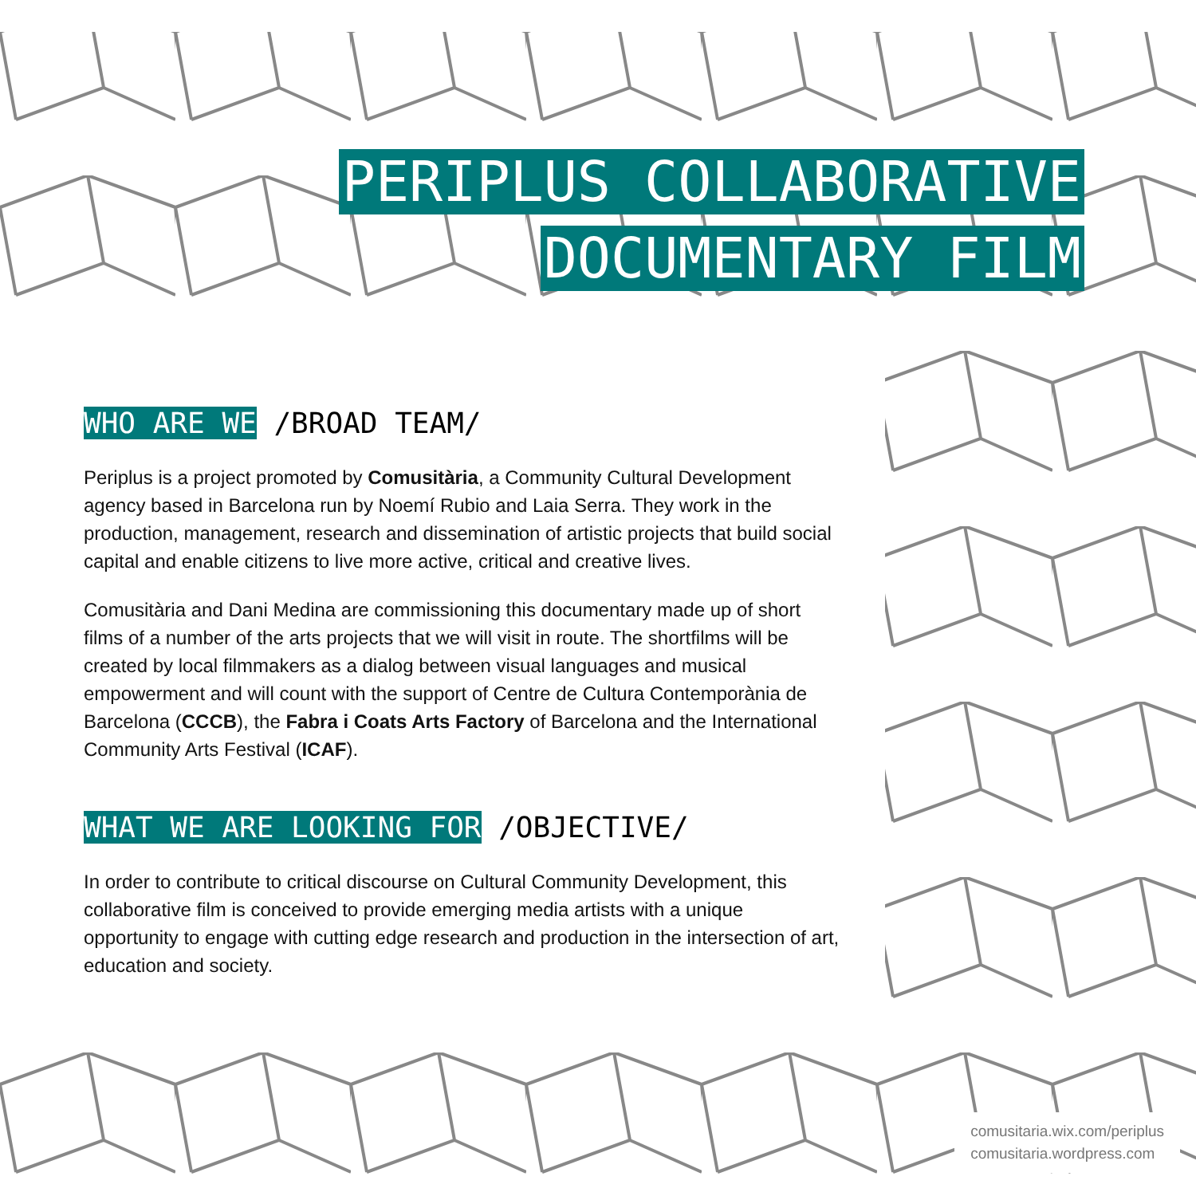PERIPLUS COLLABORATIVE
DOCUMENTARY FILM
WHO ARE WE /BROAD TEAM/
Periplus is a project promoted by Comusitària, a Community Cultural Development agency based in Barcelona run by Noemí Rubio and Laia Serra. They work in the production, management, research and dissemination of artistic projects that build social capital and enable citizens to live more active, critical and creative lives.
Comusitària and Dani Medina are commissioning this documentary made up of short films of a number of the arts projects that we will visit in route. The shortfilms will be created by local filmmakers as a dialog between visual languages and musical empowerment and will count with the support of Centre de Cultura Contemporània de Barcelona (CCCB), the Fabra i Coats Arts Factory of Barcelona and the International Community Arts Festival (ICAF).
WHAT WE ARE LOOKING FOR /OBJECTIVE/
In order to contribute to critical discourse on Cultural Community Development, this collaborative film is conceived to provide emerging media artists with a unique opportunity to engage with cutting edge research and production in the intersection of art, education and society.
comusitaria.wix.com/periplus
comusitaria.wordpress.com